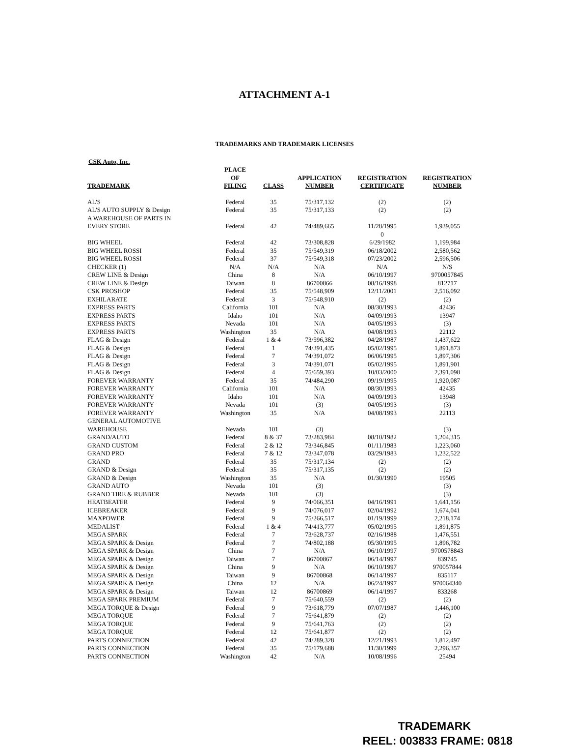ATTACHMENT A-1
TRADEMARKS AND TRADEMARK LICENSES
CSK Auto, Inc.
| TRADEMARK | PLACE OF FILING | CLASS | APPLICATION NUMBER | REGISTRATION CERTIFICATE | REGISTRATION NUMBER |
| --- | --- | --- | --- | --- | --- |
| AL'S | Federal | 35 | 75/317,132 | (2) | (2) |
| AL'S AUTO SUPPLY & Design | Federal | 35 | 75/317,133 | (2) | (2) |
| A WAREHOUSE OF PARTS IN EVERY STORE | Federal | 42 | 74/489,665 | 11/28/1995 | 1,939,055 |
| BIG WHEEL | Federal | 42 | 73/308,828 | 0 6/29/1982 | 1,199,984 |
| BIG WHEEL ROSSI | Federal | 35 | 75/549,319 | 06/18/2002 | 2,580,562 |
| BIG WHEEL ROSSI | Federal | 37 | 75/549,318 | 07/23/2002 | 2,596,506 |
| CHECKER (1) | N/A | N/A | N/A | N/A | N/S |
| CREW LINE & Design | China | 8 | N/A | 06/10/1997 | 9700057845 |
| CREW LINE & Design | Taiwan | 8 | 86700866 | 08/16/1998 | 812717 |
| CSK PROSHOP | Federal | 35 | 75/548,909 | 12/11/2001 | 2,516,092 |
| EXHILARATE | Federal | 3 | 75/548,910 | (2) | (2) |
| EXPRESS PARTS | California | 101 | N/A | 08/30/1993 | 42436 |
| EXPRESS PARTS | Idaho | 101 | N/A | 04/09/1993 | 13947 |
| EXPRESS PARTS | Nevada | 101 | N/A | 04/05/1993 | (3) |
| EXPRESS PARTS | Washington | 35 | N/A | 04/08/1993 | 22112 |
| FLAG & Design | Federal | 1 & 4 | 73/596,382 | 04/28/1987 | 1,437,622 |
| FLAG & Design | Federal | 1 | 74/391,435 | 05/02/1995 | 1,891,873 |
| FLAG & Design | Federal | 7 | 74/391,072 | 06/06/1995 | 1,897,306 |
| FLAG & Design | Federal | 3 | 74/391,071 | 05/02/1995 | 1,891,901 |
| FLAG & Design | Federal | 4 | 75/659,393 | 10/03/2000 | 2,391,098 |
| FOREVER WARRANTY | Federal | 35 | 74/484,290 | 09/19/1995 | 1,920,087 |
| FOREVER WARRANTY | California | 101 | N/A | 08/30/1993 | 42435 |
| FOREVER WARRANTY | Idaho | 101 | N/A | 04/09/1993 | 13948 |
| FOREVER WARRANTY | Nevada | 101 | (3) | 04/05/1993 | (3) |
| FOREVER WARRANTY | Washington | 35 | N/A | 04/08/1993 | 22113 |
| GENERAL AUTOMOTIVE WAREHOUSE | Nevada | 101 | (3) | | (3) |
| GRAND/AUTO | Federal | 8 & 37 | 73/283,984 | 08/10/1982 | 1,204,315 |
| GRAND CUSTOM | Federal | 2 & 12 | 73/346,845 | 01/11/1983 | 1,223,060 |
| GRAND PRO | Federal | 7 & 12 | 73/347,078 | 03/29/1983 | 1,232,522 |
| GRAND | Federal | 35 | 75/317,134 | (2) | (2) |
| GRAND & Design | Federal | 35 | 75/317,135 | (2) | (2) |
| GRAND & Design | Washington | 35 | N/A | 01/30/1990 | 19505 |
| GRAND AUTO | Nevada | 101 | (3) | | (3) |
| GRAND TIRE & RUBBER | Nevada | 101 | (3) | | (3) |
| HEATBEATER | Federal | 9 | 74/066,351 | 04/16/1991 | 1,641,156 |
| ICEBREAKER | Federal | 9 | 74/076,017 | 02/04/1992 | 1,674,041 |
| MAXPOWER | Federal | 9 | 75/266,517 | 01/19/1999 | 2,218,174 |
| MEDALIST | Federal | 1 & 4 | 74/413,777 | 05/02/1995 | 1,891,875 |
| MEGA SPARK | Federal | 7 | 73/628,737 | 02/16/1988 | 1,476,551 |
| MEGA SPARK & Design | Federal | 7 | 74/802,188 | 05/30/1995 | 1,896,782 |
| MEGA SPARK & Design | China | 7 | N/A | 06/10/1997 | 9700578843 |
| MEGA SPARK & Design | Taiwan | 7 | 86700867 | 06/14/1997 | 839745 |
| MEGA SPARK & Design | China | 9 | N/A | 06/10/1997 | 970057844 |
| MEGA SPARK & Design | Taiwan | 9 | 86700868 | 06/14/1997 | 835117 |
| MEGA SPARK & Design | China | 12 | N/A | 06/24/1997 | 970064340 |
| MEGA SPARK & Design | Taiwan | 12 | 86700869 | 06/14/1997 | 833268 |
| MEGA SPARK PREMIUM | Federal | 7 | 75/640,559 | (2) | (2) |
| MEGA TORQUE & Design | Federal | 9 | 73/618,779 | 07/07/1987 | 1,446,100 |
| MEGA TORQUE | Federal | 7 | 75/641,879 | (2) | (2) |
| MEGA TORQUE | Federal | 9 | 75/641,763 | (2) | (2) |
| MEGA TORQUE | Federal | 12 | 75/641,877 | (2) | (2) |
| PARTS CONNECTION | Federal | 42 | 74/289,328 | 12/21/1993 | 1,812,497 |
| PARTS CONNECTION | Federal | 35 | 75/179,688 | 11/30/1999 | 2,296,357 |
| PARTS CONNECTION | Washington | 42 | N/A | 10/08/1996 | 25494 |
TRADEMARK
REEL: 003833 FRAME: 0818